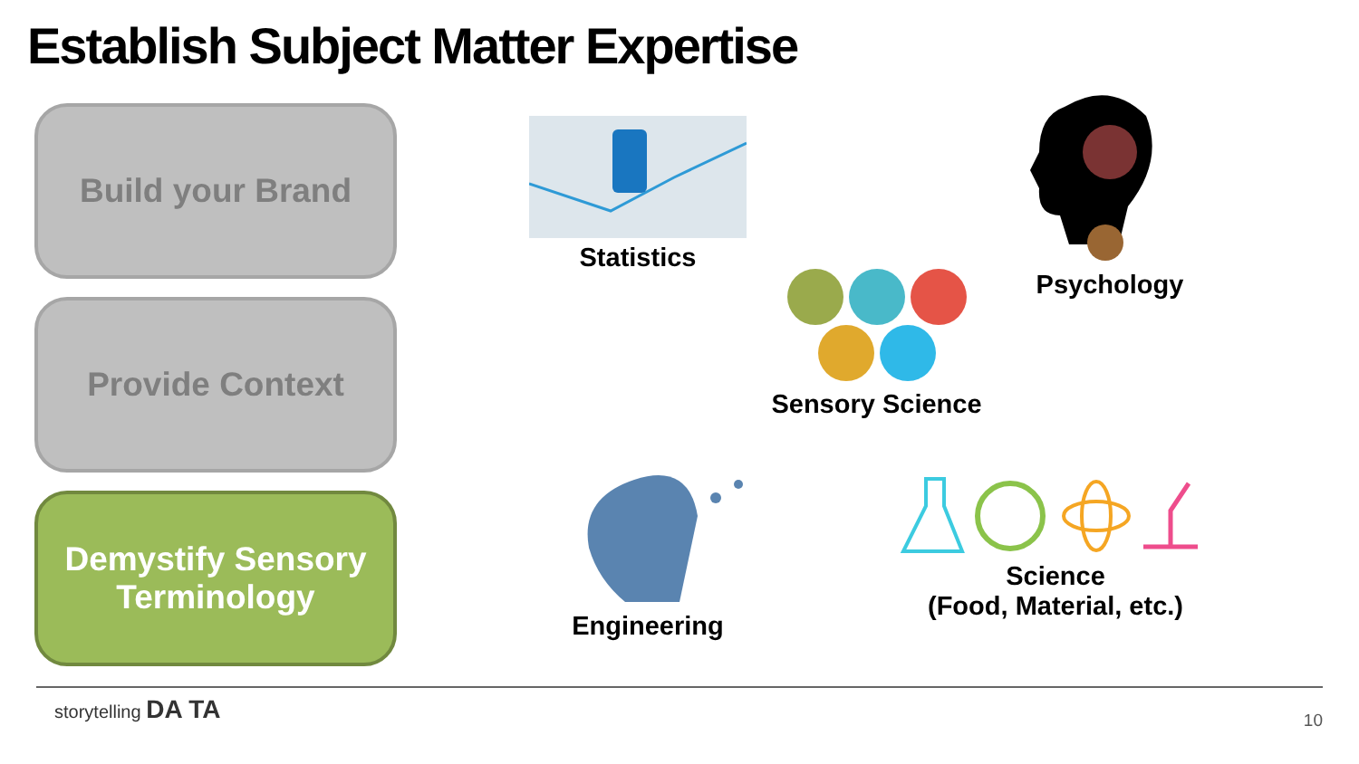Establish Subject Matter Expertise
Build your Brand
Provide Context
Demystify Sensory
Terminology
Statistics
Psychology
Sensory Science
Engineering
Science
(Food, Material, etc.)
storytelling DA TA
10